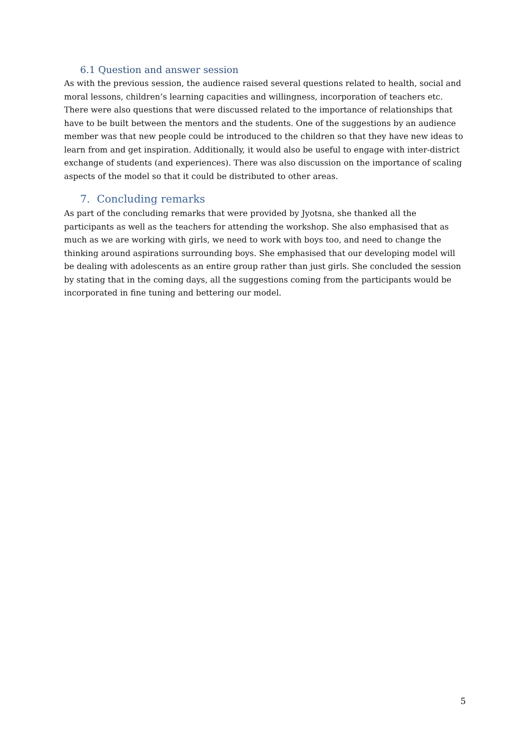6.1 Question and answer session
As with the previous session, the audience raised several questions related to health, social and moral lessons, children’s learning capacities and willingness, incorporation of teachers etc. There were also questions that were discussed related to the importance of relationships that have to be built between the mentors and the students. One of the suggestions by an audience member was that new people could be introduced to the children so that they have new ideas to learn from and get inspiration. Additionally, it would also be useful to engage with inter-district exchange of students (and experiences). There was also discussion on the importance of scaling aspects of the model so that it could be distributed to other areas.
7. Concluding remarks
As part of the concluding remarks that were provided by Jyotsna, she thanked all the participants as well as the teachers for attending the workshop. She also emphasised that as much as we are working with girls, we need to work with boys too, and need to change the thinking around aspirations surrounding boys. She emphasised that our developing model will be dealing with adolescents as an entire group rather than just girls. She concluded the session by stating that in the coming days, all the suggestions coming from the participants would be incorporated in fine tuning and bettering our model.
5